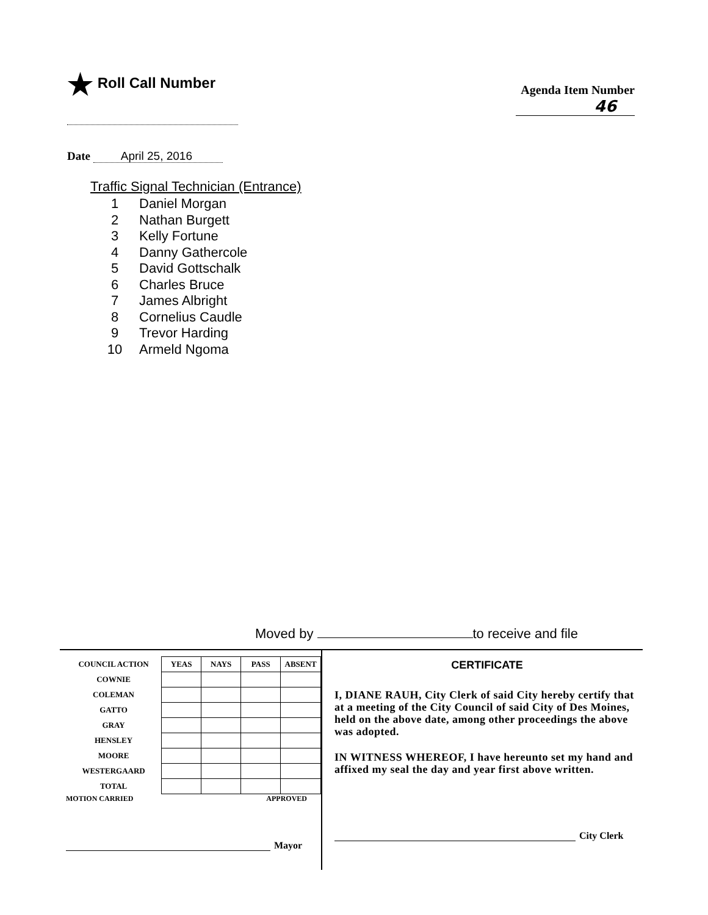★ Roll Call Number
Agenda Item Number
46
Date April 25, 2016
Traffic Signal Technician (Entrance)
1 Daniel Morgan
2 Nathan Burgett
3 Kelly Fortune
4 Danny Gathercole
5 David Gottschalk
6 Charles Bruce
7 James Albright
8 Cornelius Caudle
9 Trevor Harding
10 Armeld Ngoma
Moved by to receive and file
| COUNCIL ACTION | YEAS | NAYS | PASS | ABSENT |
| --- | --- | --- | --- | --- |
| COWNIE | | | | |
| COLEMAN | | | | |
| GATTO | | | | |
| GRAY | | | | |
| HENSLEY | | | | |
| MOORE | | | | |
| WESTERGAARD | | | | |
| TOTAL | | | | |
MOTION CARRIED APPROVED
Mayor
CERTIFICATE
I, DIANE RAUH, City Clerk of said City hereby certify that at a meeting of the City Council of said City of Des Moines, held on the above date, among other proceedings the above was adopted.
IN WITNESS WHEREOF, I have hereunto set my hand and affixed my seal the day and year first above written.
City Clerk